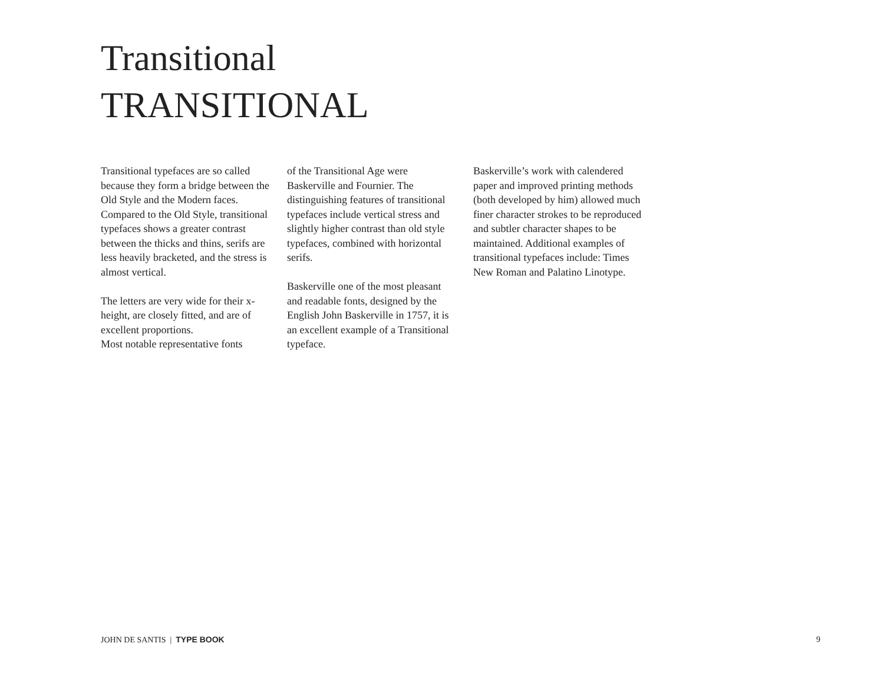Transitional
TRANSITIONAL
Transitional typefaces are so called because they form a bridge between the Old Style and the Modern faces. Compared to the Old Style, transitional typefaces shows a greater contrast between the thicks and thins, serifs are less heavily bracketed, and the stress is almost vertical.
The letters are very wide for their x-height, are closely fitted, and are of excellent proportions.
Most notable representative fonts
of the Transitional Age were Baskerville and Fournier. The distinguishing features of transitional typefaces include vertical stress and slightly higher contrast than old style typefaces, combined with horizontal serifs.
Baskerville one of the most pleasant and readable fonts, designed by the English John Baskerville in 1757, it is an excellent example of a Transitional typeface.
Baskerville’s work with calendered paper and improved printing methods (both developed by him) allowed much finer character strokes to be reproduced and subtler character shapes to be maintained. Additional examples of transitional typefaces include: Times New Roman and Palatino Linotype.
JOHN DE SANTIS | TYPE BOOK 9